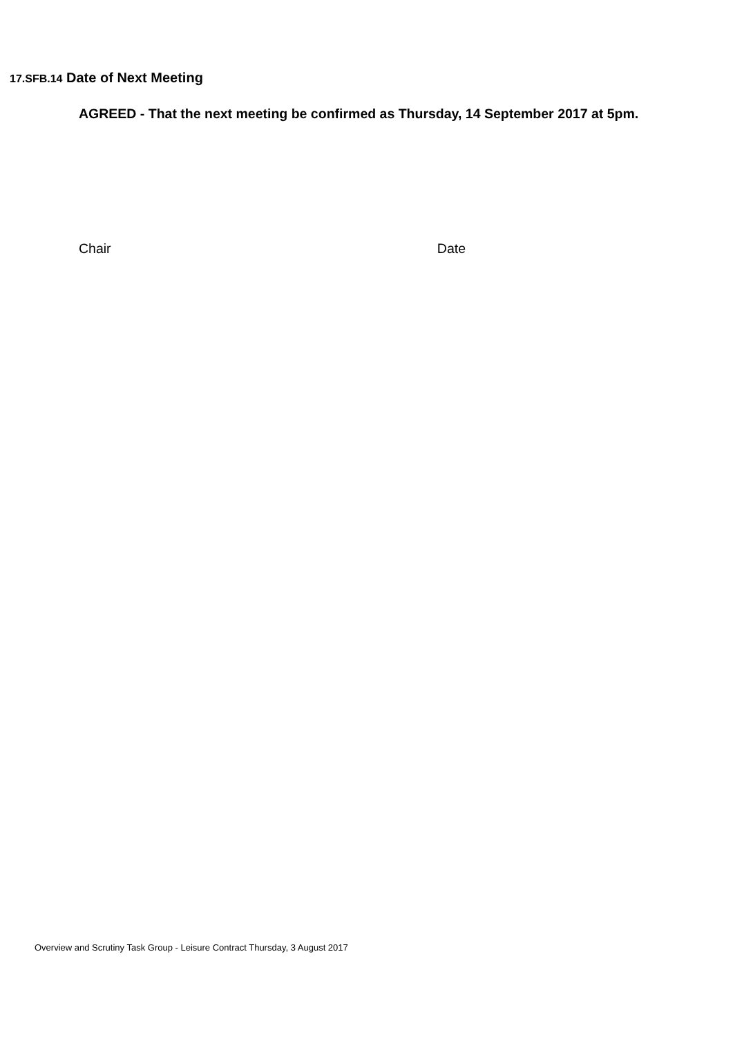17.SFB.14 Date of Next Meeting
AGREED - That the next meeting be confirmed as Thursday, 14 September 2017 at 5pm.
Chair Date
Overview and Scrutiny Task Group - Leisure Contract Thursday, 3 August 2017